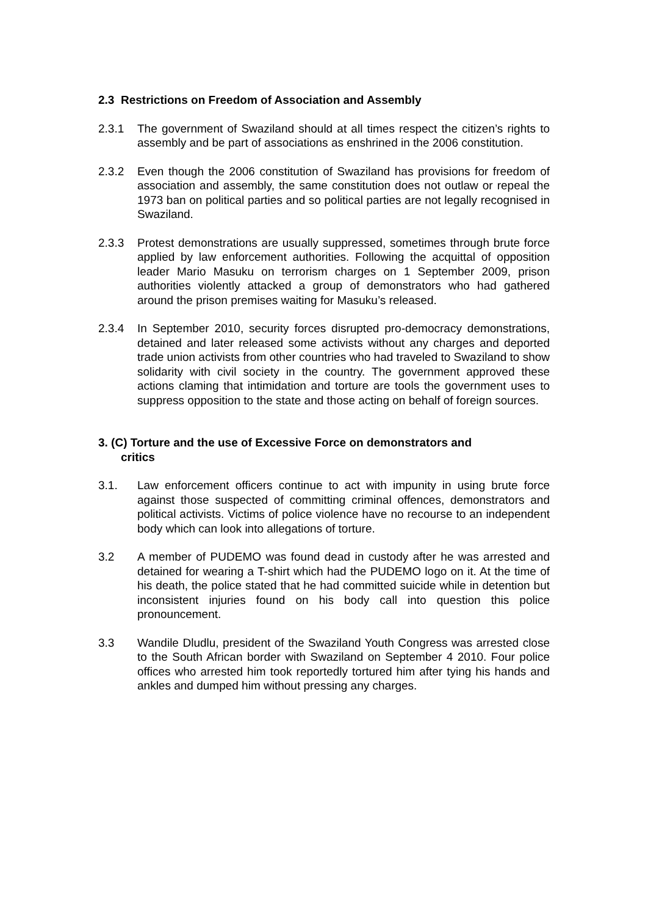2.3 Restrictions on Freedom of Association and Assembly
2.3.1 The government of Swaziland should at all times respect the citizen’s rights to assembly and be part of associations as enshrined in the 2006 constitution.
2.3.2 Even though the 2006 constitution of Swaziland has provisions for freedom of association and assembly, the same constitution does not outlaw or repeal the 1973 ban on political parties and so political parties are not legally recognised in Swaziland.
2.3.3 Protest demonstrations are usually suppressed, sometimes through brute force applied by law enforcement authorities. Following the acquittal of opposition leader Mario Masuku on terrorism charges on 1 September 2009, prison authorities violently attacked a group of demonstrators who had gathered around the prison premises waiting for Masuku’s released.
2.3.4 In September 2010, security forces disrupted pro-democracy demonstrations, detained and later released some activists without any charges and deported trade union activists from other countries who had traveled to Swaziland to show solidarity with civil society in the country. The government approved these actions claming that intimidation and torture are tools the government uses to suppress opposition to the state and those acting on behalf of foreign sources.
3. (C) Torture and the use of Excessive Force on demonstrators and
critics
3.1. Law enforcement officers continue to act with impunity in using brute force against those suspected of committing criminal offences, demonstrators and political activists. Victims of police violence have no recourse to an independent body which can look into allegations of torture.
3.2 A member of PUDEMO was found dead in custody after he was arrested and detained for wearing a T-shirt which had the PUDEMO logo on it. At the time of his death, the police stated that he had committed suicide while in detention but inconsistent injuries found on his body call into question this police pronouncement.
3.3 Wandile Dludlu, president of the Swaziland Youth Congress was arrested close to the South African border with Swaziland on September 4 2010. Four police offices who arrested him took reportedly tortured him after tying his hands and ankles and dumped him without pressing any charges.